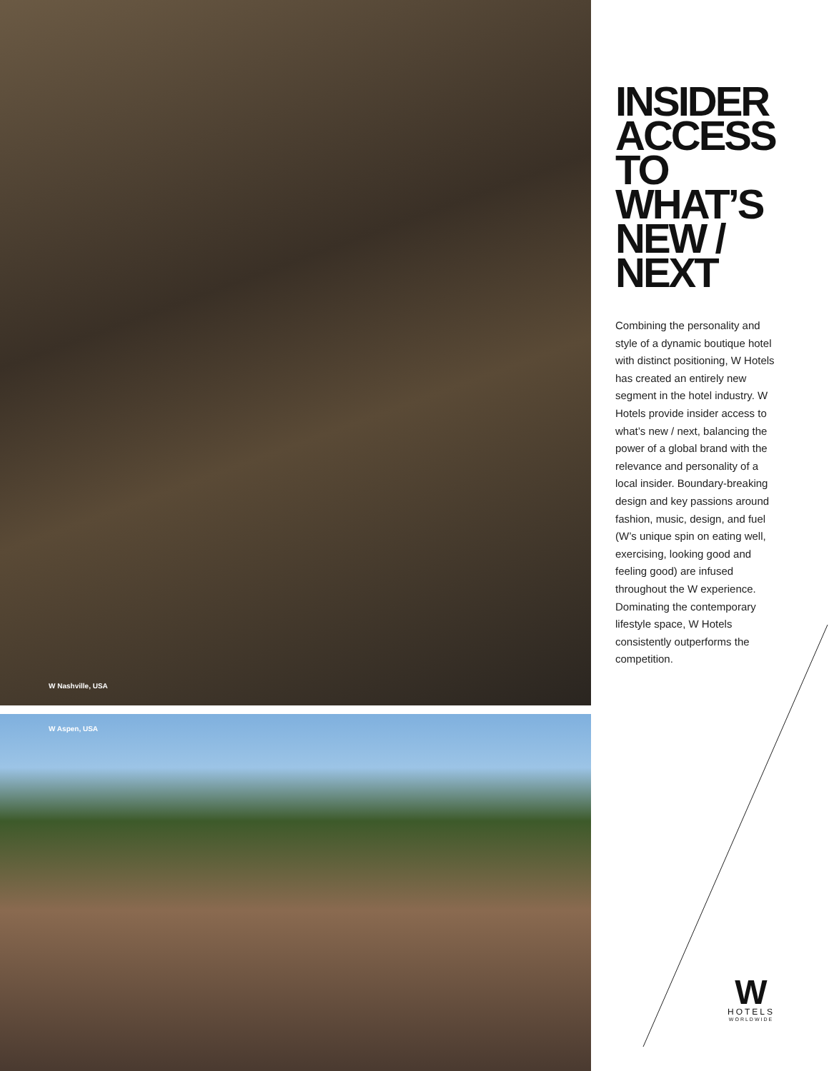W Nashville, USA
W Aspen, USA
INSIDER
ACCESS
TO
WHAT’S
NEW /
NEXT
Combining the personality and style of a dynamic boutique hotel with distinct positioning, W Hotels has created an entirely new segment in the hotel industry. W Hotels provide insider access to what’s new / next, balancing the power of a global brand with the relevance and personality of a local insider. Boundary-breaking design and key passions around fashion, music, design, and fuel (W’s unique spin on eating well, exercising, looking good and feeling good) are infused throughout the W experience. Dominating the contemporary lifestyle space, W Hotels consistently outperforms the competition.
W
HOTELS
WORLDWIDE